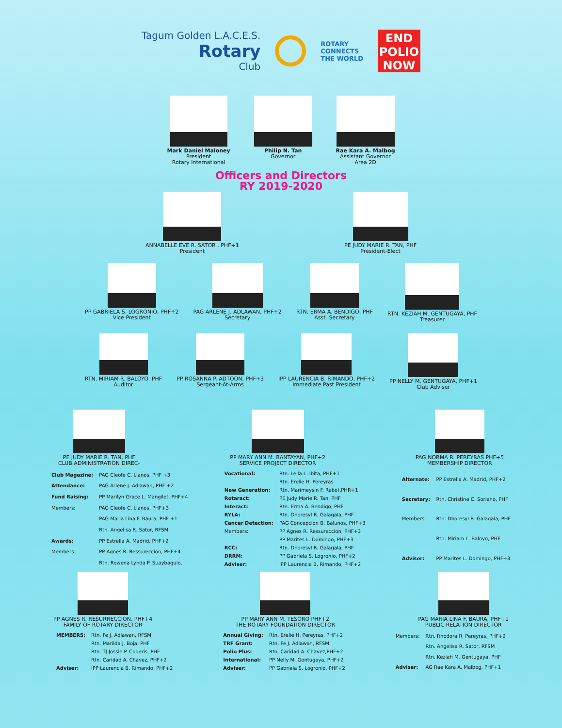Tagum Golden L.A.C.E.S.
Rotary
Club
ROTARY
CONNECTS
THE WORLD
END
POLIO
NOW
Mark Daniel Maloney
President
Rotary International
Philip N. Tan
Governor
Rae Kara A. Malbog
Assistant Governor
Area 2D
Officers and Directors
RY 2019-2020
ANNABELLE EVE R. SATOR , PHF+1
President
PE JUDY MARIE R. TAN, PHF
President-Elect
PP GABRIELA S. LOGRONIO, PHF+2
Vice President
PAG ARLENE J. ADLAWAN, PHF+2
Secretary
RTN. ERMA A. BENDIGO, PHF
Asst. Secretary
RTN. KEZIAH M. GENTUGAYA, PHF
Treasurer
RTN. MIRIAM R. BALOYO, PHF
Auditor
PP ROSANNA P. ADTOON, PHF+3
Sergeant-At-Arms
IPP LAURENCIA B. RIMANDO, PHF+2
Immediate Past President
PP NELLY M. GENTUGAYA, PHF+1
Club Adviser
PE JUDY MARIE R. TAN, PHF
CLUB ADMINISTRATION DIREC-
PP MARY ANN M. BANTAYAN, PHF+2
SERVICE PROJECT DIRECTOR
PAG NORMA R. PEREYRAS PHF+5
MEMBERSHIP DIRECTOR
| Club Magazine: | PAG Cleofe C. Llanos, PHF +3 |
| Attendance: | PAG Arlene J. Adlawan, PHF +2 |
| Fund Raising: | PP Marilyn Grace L. Mangilet, PHF+4 |
| Members: | PAG Cleofe C. Llanos, PHF+3 |
| | PAG Maria Lina F. Baura, PHF +1 |
| | Rtn. Angelisa R. Sator, RFSM |
| Awards: | PP Estrella A. Madrid, PHF+2 |
| Members: | PP Agnes R. Ressureccion, PHF+4 |
| | Rtn. Rowena Lynda P. Suaybaguio, |
| Vocational: | Rtn. Leila L. Ibita, PHF+1 |
| | Rtn. Erelie H. Pereyras |
| New Generation: | Rtn. Marimeysin F. Rabot,PHR+1 |
| Rotaract: | PE Judy Marie R. Tan, PHF |
| Interact: | Rtn. Erma A. Bendigo, PHF |
| RYLA: | Rtn. Dhoresyl R. Galagala, PHF |
| Cancer Detection: | PAG Concepcion B. Balunos, PHF+3 |
| Members: | PP Agnes R. Ressureccion, PHF+3 |
| | PP Marites L. Domingo, PHF+3 |
| RCC: | Rtn. Dhoresyl R. Galagala, PHF |
| DRRM: | PP Gabriela S. Logronio, PHF+2 |
| Adviser: | IPP Laurencia B. Rimando, PHF+2 |
| Alternate: | PP Estrella A. Madrid, PHF+2 |
| Secretary: | Rtn. Christine C. Soriano, PHF |
| Members: | Rtn. Dhoresyl R. Galagala, PHF |
| | Rtn. Miriam L. Baloyo, PHF |
| Adviser: | PP Marites L. Domingo, PHF+3 |
PP AGNES R. RESURRECCION, PHF+4
FAMILY OF ROTARY DIRECTOR
PP MARY ANN M. TESORO PHF+2
THE ROTARY FOUNDATION DIRECTOR
PAG MARIA LINA F. BAURA, PHF+1
PUBLIC RELATION DIRECTOR
| MEMBERS: | Rtn. Fe J. Adlawan, RFSM |
| | Rtn. Marilda J. Boja, PHF |
| | Rtn. TJ Jossie P. Coderis, PHF |
| | Rtn. Caridad A. Chavez, PHF+2 |
| Adviser: | IPP Laurencia B. Rimando, PHF+2 |
| Annual Giving: | Rtn. Erelie H. Pereyras, PHF+2 |
| TRF Grant: | Rtn. Fe J. Adlawan, RFSM |
| Polio Plus: | Rtn. Caridad A. Chavez,PHF+2 |
| International: | PP Nelly M. Gentugaya, PHF+2 |
| Adviser: | PP Gabriela S. Logronio, PHF+2 |
| Members: | Rtn. Rhodora R. Pereyras, PHF+2 |
| | Rtn. Angelisa R. Sator, RFSM |
| | Rtn. Keziah M. Gentugaya, PHF |
| Adviser: | AG Rae Kara A. Malbog, PHF+1 |